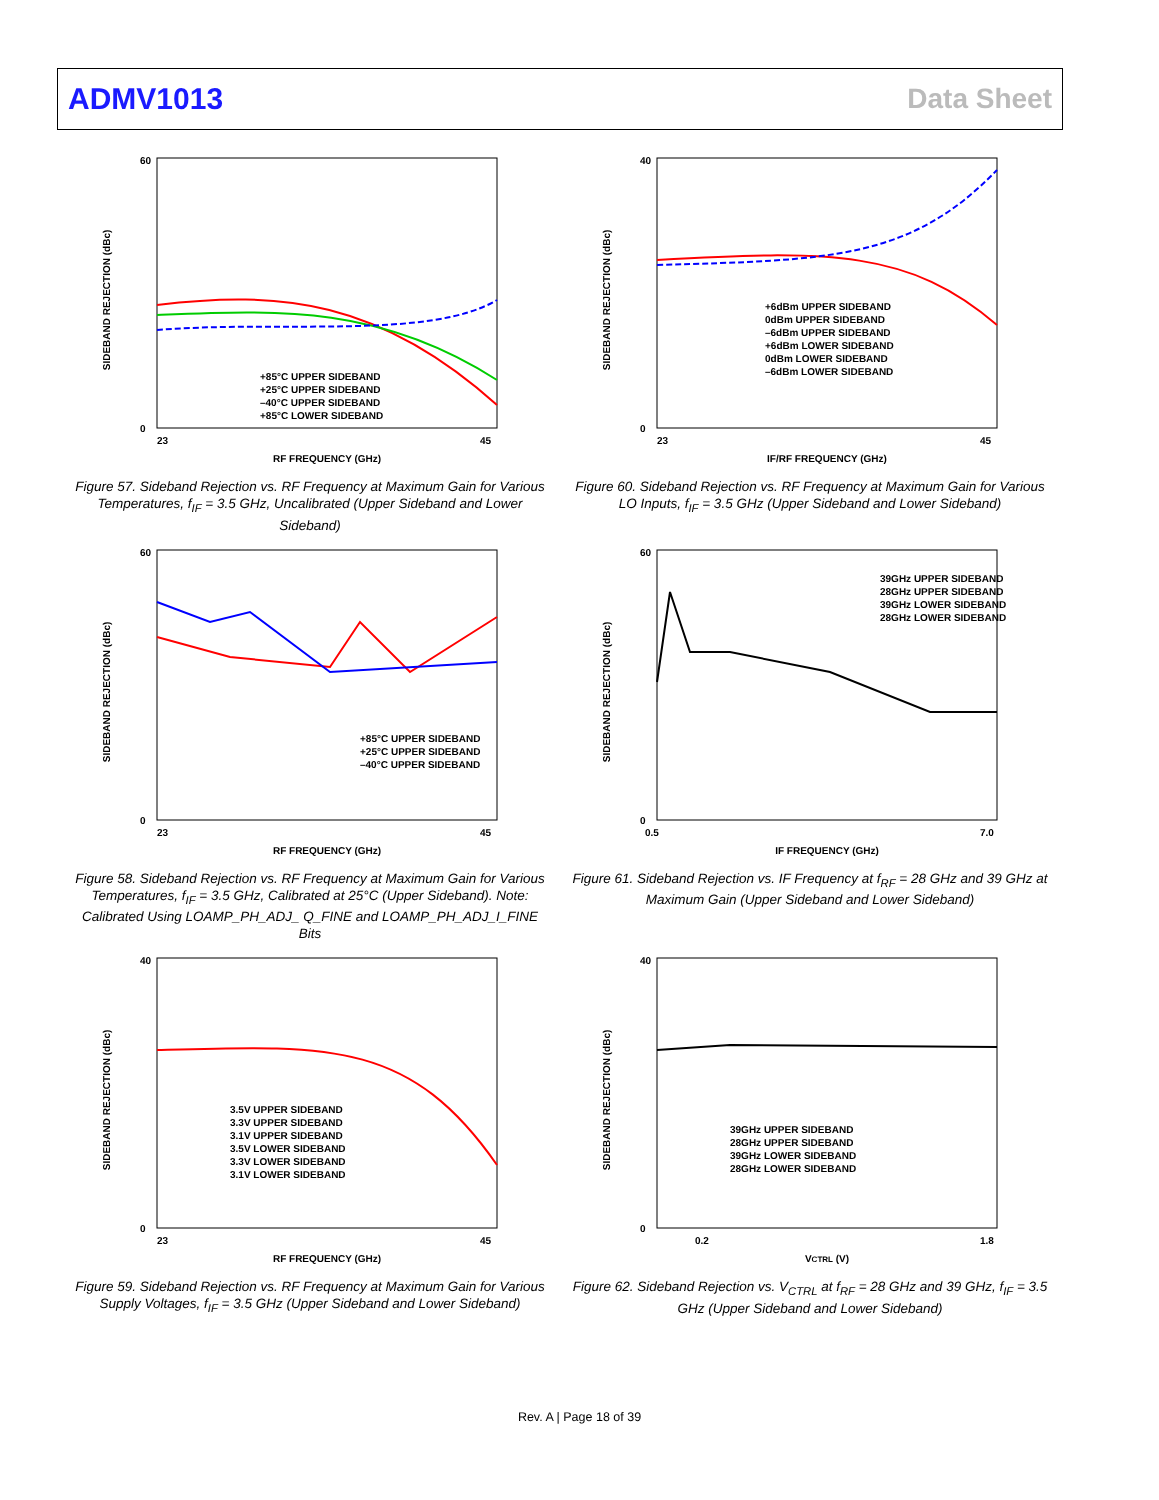ADMV1013 Data Sheet
SIDEBAND REJECTION (dBc)
60
0
23
45
RF FREQUENCY (GHz)
+85°C UPPER SIDEBAND
+25°C UPPER SIDEBAND
–40°C UPPER SIDEBAND
+85°C LOWER SIDEBAND
Figure 57. Sideband Rejection vs. RF Frequency at Maximum Gain for Various Temperatures, f<sub>IF</sub> = 3.5 GHz, Uncalibrated (Upper Sideband and Lower Sideband)
SIDEBAND REJECTION (dBc)
40
0
23
45
IF/RF FREQUENCY (GHz)
+6dBm UPPER SIDEBAND
0dBm UPPER SIDEBAND
–6dBm UPPER SIDEBAND
+6dBm LOWER SIDEBAND
0dBm LOWER SIDEBAND
–6dBm LOWER SIDEBAND
Figure 60. Sideband Rejection vs. RF Frequency at Maximum Gain for Various LO Inputs, f<sub>IF</sub> = 3.5 GHz (Upper Sideband and Lower Sideband)
SIDEBAND REJECTION (dBc)
60
0
23
45
RF FREQUENCY (GHz)
+85°C UPPER SIDEBAND
+25°C UPPER SIDEBAND
–40°C UPPER SIDEBAND
Figure 58. Sideband Rejection vs. RF Frequency at Maximum Gain for Various Temperatures, f<sub>IF</sub> = 3.5 GHz, Calibrated at 25°C (Upper Sideband). Note: Calibrated Using LOAMP_PH_ADJ_ Q_FINE and LOAMP_PH_ADJ_I_FINE Bits
SIDEBAND REJECTION (dBc)
60
0
0.5
7.0
IF FREQUENCY (GHz)
39GHz UPPER SIDEBAND
28GHz UPPER SIDEBAND
39GHz LOWER SIDEBAND
28GHz LOWER SIDEBAND
Figure 61. Sideband Rejection vs. IF Frequency at f<sub>RF</sub> = 28 GHz and 39 GHz at Maximum Gain (Upper Sideband and Lower Sideband)
SIDEBAND REJECTION (dBc)
40
0
23
45
RF FREQUENCY (GHz)
3.5V UPPER SIDEBAND
3.3V UPPER SIDEBAND
3.1V UPPER SIDEBAND
3.5V LOWER SIDEBAND
3.3V LOWER SIDEBAND
3.1V LOWER SIDEBAND
Figure 59. Sideband Rejection vs. RF Frequency at Maximum Gain for Various Supply Voltages, f<sub>IF</sub> = 3.5 GHz (Upper Sideband and Lower Sideband)
SIDEBAND REJECTION (dBc)
40
0
0.2
1.8
VCTRL (V)
39GHz UPPER SIDEBAND
28GHz UPPER SIDEBAND
39GHz LOWER SIDEBAND
28GHz LOWER SIDEBAND
Figure 62. Sideband Rejection vs. V<sub>CTRL</sub> at f<sub>RF</sub> = 28 GHz and 39 GHz, f<sub>IF</sub> = 3.5 GHz (Upper Sideband and Lower Sideband)
Rev. A | Page 18 of 39